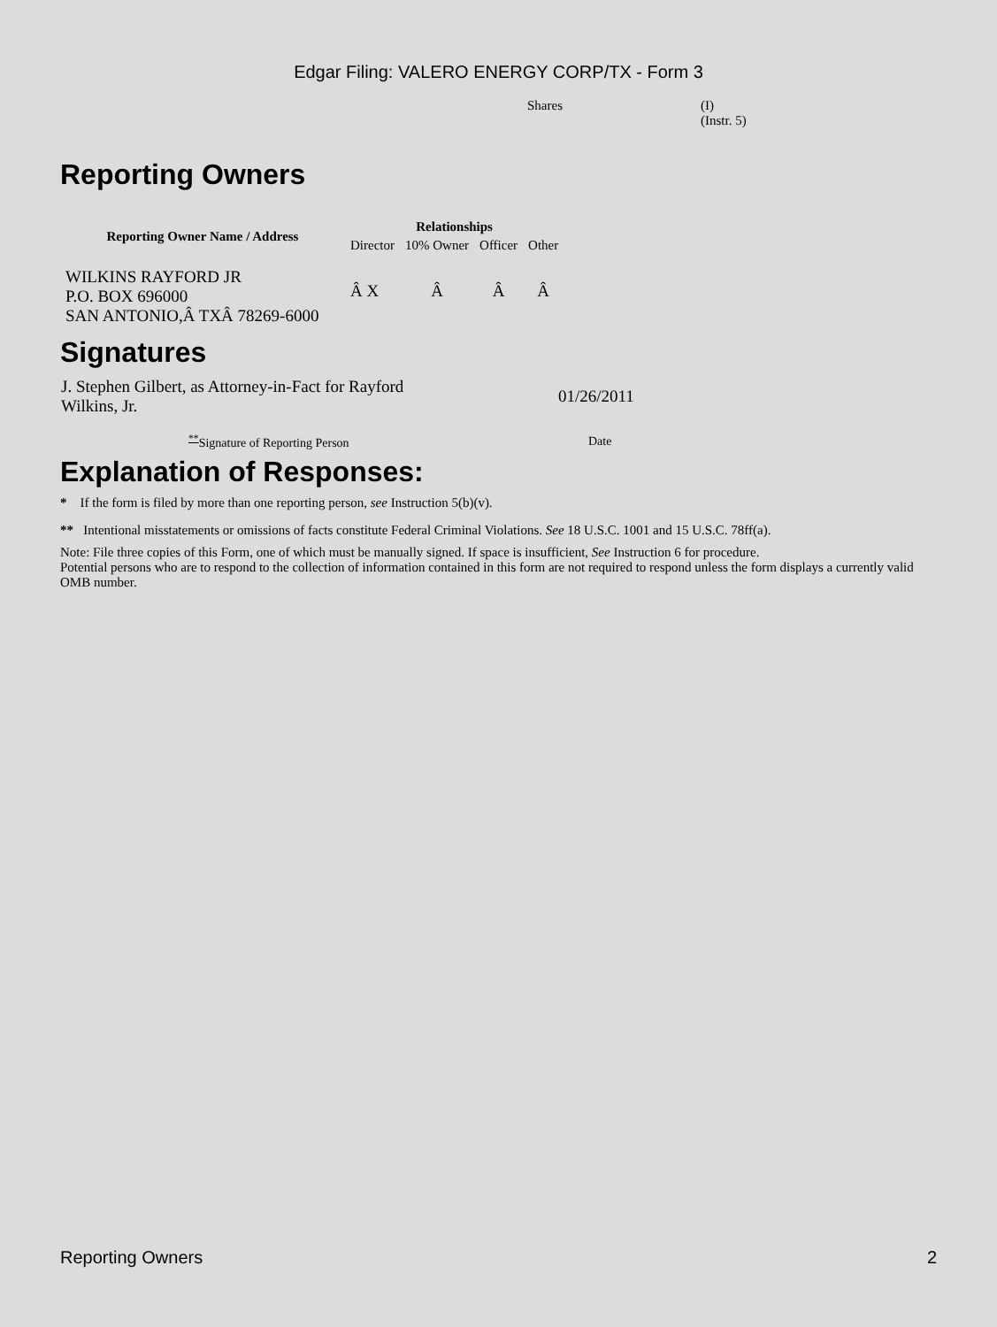Edgar Filing: VALERO ENERGY CORP/TX - Form 3
Shares (I)
(Instr. 5)
Reporting Owners
| Reporting Owner Name / Address | Relationships | | | |
| --- | --- | --- | --- | --- |
| | Director | 10% Owner | Officer | Other |
| WILKINS RAYFORD JR P.O. BOX 696000 SAN ANTONIO,Â TXÂ 78269-6000 | Â X | Â | Â | Â |
Signatures
| J. Stephen Gilbert, as Attorney-in-Fact for Rayford Wilkins, Jr. | 01/26/2011 |
| <sup>**</sup> Signature of Reporting Person | Date |
Explanation of Responses:
* If the form is filed by more than one reporting person, see Instruction 5(b)(v).
** Intentional misstatements or omissions of facts constitute Federal Criminal Violations. See 18 U.S.C. 1001 and 15 U.S.C. 78ff(a).
Note: File three copies of this Form, one of which must be manually signed. If space is insufficient, See Instruction 6 for procedure.
Potential persons who are to respond to the collection of information contained in this form are not required to respond unless the form displays a currently valid OMB number.
Reporting Owners 2